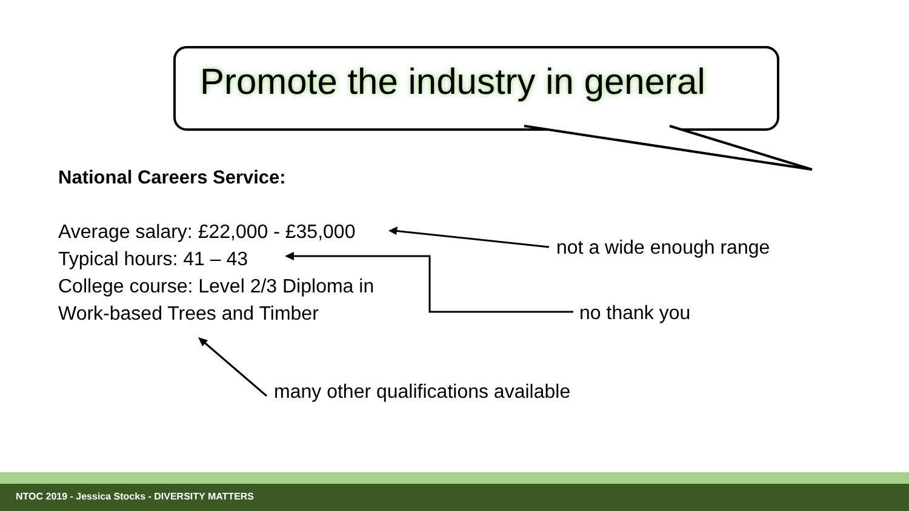Promote the industry in general
National Careers Service:
Average salary: £22,000 - £35,000
Typical hours: 41 – 43
College course: Level 2/3 Diploma in
Work-based Trees and Timber
not a wide enough range
no thank you
many other qualifications available
NTOC 2019 - Jessica Stocks - DIVERSITY MATTERS